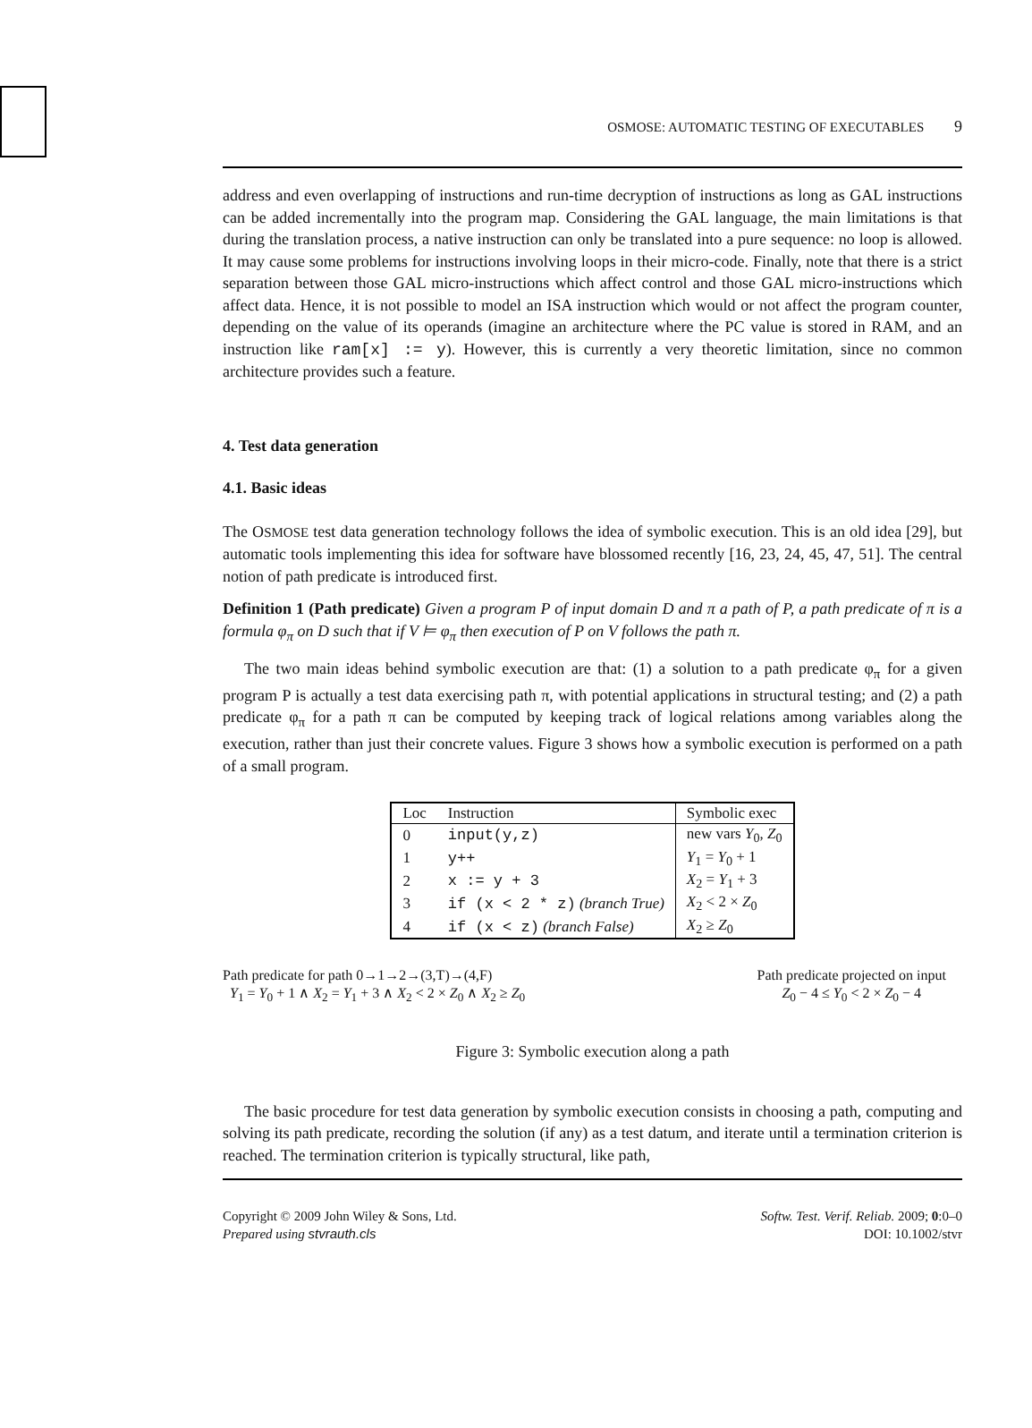OSMOSE: AUTOMATIC TESTING OF EXECUTABLES 9
address and even overlapping of instructions and run-time decryption of instructions as long as GAL instructions can be added incrementally into the program map. Considering the GAL language, the main limitations is that during the translation process, a native instruction can only be translated into a pure sequence: no loop is allowed. It may cause some problems for instructions involving loops in their micro-code. Finally, note that there is a strict separation between those GAL micro-instructions which affect control and those GAL micro-instructions which affect data. Hence, it is not possible to model an ISA instruction which would or not affect the program counter, depending on the value of its operands (imagine an architecture where the PC value is stored in RAM, and an instruction like ram[x] := y). However, this is currently a very theoretic limitation, since no common architecture provides such a feature.
4. Test data generation
4.1. Basic ideas
The OSMOSE test data generation technology follows the idea of symbolic execution. This is an old idea [29], but automatic tools implementing this idea for software have blossomed recently [16, 23, 24, 45, 47, 51]. The central notion of path predicate is introduced first.
Definition 1 (Path predicate) Given a program P of input domain D and π a path of P, a path predicate of π is a formula φ<sub>π</sub> on D such that if V ⊨ φ<sub>π</sub> then execution of P on V follows the path π.
The two main ideas behind symbolic execution are that: (1) a solution to a path predicate φ<sub>π</sub> for a given program P is actually a test data exercising path π, with potential applications in structural testing; and (2) a path predicate φ<sub>π</sub> for a path π can be computed by keeping track of logical relations among variables along the execution, rather than just their concrete values. Figure 3 shows how a symbolic execution is performed on a path of a small program.
| Loc | Instruction | Symbolic exec |
| --- | --- | --- |
| 0 | input(y,z) | new vars Y<sub>0</sub>, Z<sub>0</sub> |
| 1 | y++ | Y<sub>1</sub> = Y<sub>0</sub> + 1 |
| 2 | x := y + 3 | X<sub>2</sub> = Y<sub>1</sub> + 3 |
| 3 | if (x < 2 * z) (branch True) | X<sub>2</sub> < 2 × Z<sub>0</sub> |
| 4 | if (x < z) (branch False) | X<sub>2</sub> ≥ Z<sub>0</sub> |
Path predicate for path 0→1→2→(3,T)→(4,F)
Y<sub>1</sub> = Y<sub>0</sub> + 1 ∧ X<sub>2</sub> = Y<sub>1</sub> + 3 ∧ X<sub>2</sub> < 2 × Z<sub>0</sub> ∧ X<sub>2</sub> ≥ Z<sub>0</sub>
Path predicate projected on input
Z<sub>0</sub> − 4 ≤ Y<sub>0</sub> < 2 × Z<sub>0</sub> − 4
Figure 3: Symbolic execution along a path
The basic procedure for test data generation by symbolic execution consists in choosing a path, computing and solving its path predicate, recording the solution (if any) as a test datum, and iterate until a termination criterion is reached. The termination criterion is typically structural, like path,
Copyright © 2009 John Wiley & Sons, Ltd.
Prepared using stvrauth.cls
Softw. Test. Verif. Reliab. 2009; 0:0–0
DOI: 10.1002/stvr